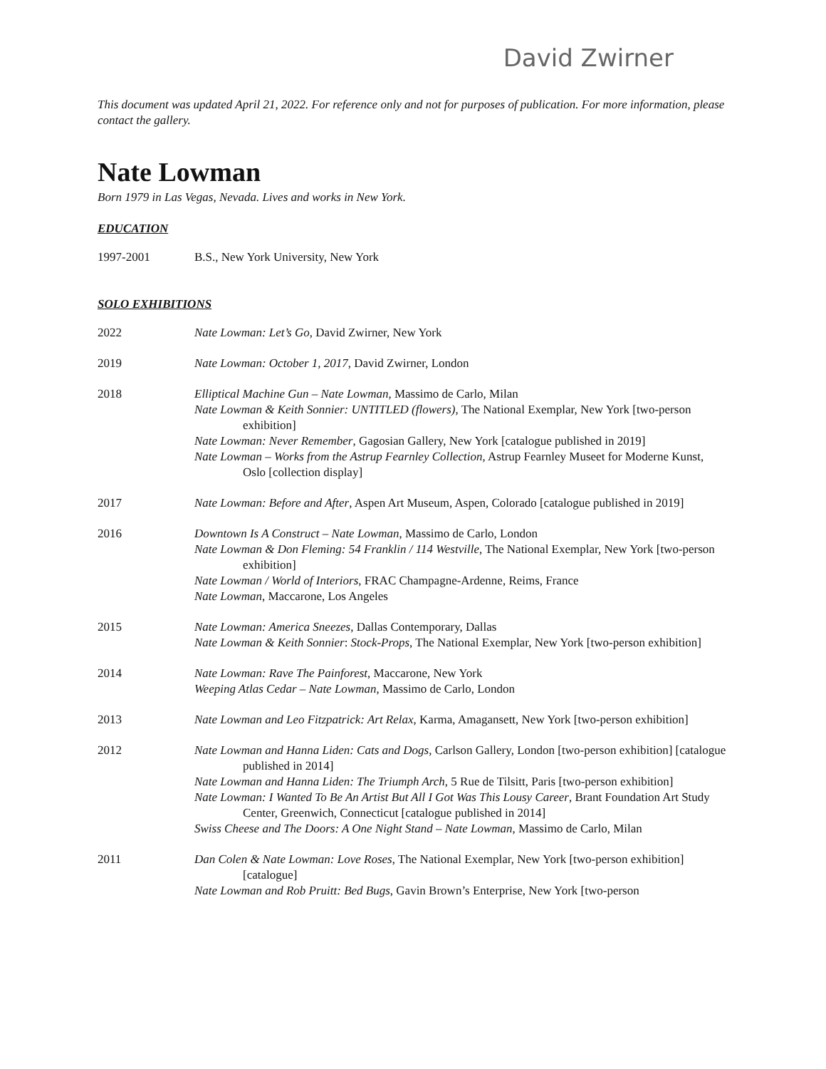David Zwirner
This document was updated April 21, 2022. For reference only and not for purposes of publication. For more information, please contact the gallery.
Nate Lowman
Born 1979 in Las Vegas, Nevada. Lives and works in New York.
EDUCATION
1997-2001 B.S., New York University, New York
SOLO EXHIBITIONS
2022 Nate Lowman: Let’s Go, David Zwirner, New York
2019 Nate Lowman: October 1, 2017, David Zwirner, London
2018 Elliptical Machine Gun – Nate Lowman, Massimo de Carlo, Milan
Nate Lowman & Keith Sonnier: UNTITLED (flowers), The National Exemplar, New York [two-person exhibition]
Nate Lowman: Never Remember, Gagosian Gallery, New York [catalogue published in 2019]
Nate Lowman – Works from the Astrup Fearnley Collection, Astrup Fearnley Museet for Moderne Kunst, Oslo [collection display]
2017 Nate Lowman: Before and After, Aspen Art Museum, Aspen, Colorado [catalogue published in 2019]
2016 Downtown Is A Construct – Nate Lowman, Massimo de Carlo, London
Nate Lowman & Don Fleming: 54 Franklin / 114 Westville, The National Exemplar, New York [two-person exhibition]
Nate Lowman / World of Interiors, FRAC Champagne-Ardenne, Reims, France
Nate Lowman, Maccarone, Los Angeles
2015 Nate Lowman: America Sneezes, Dallas Contemporary, Dallas
Nate Lowman & Keith Sonnier: Stock-Props, The National Exemplar, New York [two-person exhibition]
2014 Nate Lowman: Rave The Painforest, Maccarone, New York
Weeping Atlas Cedar – Nate Lowman, Massimo de Carlo, London
2013 Nate Lowman and Leo Fitzpatrick: Art Relax, Karma, Amagansett, New York [two-person exhibition]
2012 Nate Lowman and Hanna Liden: Cats and Dogs, Carlson Gallery, London [two-person exhibition] [catalogue published in 2014]
Nate Lowman and Hanna Liden: The Triumph Arch, 5 Rue de Tilsitt, Paris [two-person exhibition]
Nate Lowman: I Wanted To Be An Artist But All I Got Was This Lousy Career, Brant Foundation Art Study Center, Greenwich, Connecticut [catalogue published in 2014]
Swiss Cheese and The Doors: A One Night Stand – Nate Lowman, Massimo de Carlo, Milan
2011 Dan Colen & Nate Lowman: Love Roses, The National Exemplar, New York [two-person exhibition] [catalogue]
Nate Lowman and Rob Pruitt: Bed Bugs, Gavin Brown’s Enterprise, New York [two-person